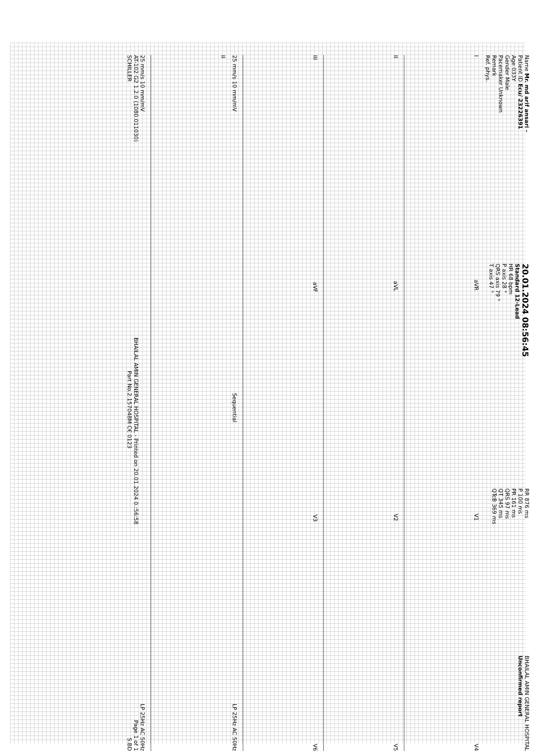Name Mr. md arif ansari -
Patient ID Ecu/ 23226391
Age 033Y
Gender Male
Pacemaker Unknown
Remark
Ref. phys.
20.01.2024 08:56:45
Standard 12-Lead
HR 68 bpm
P axis 28 °
QRS axis 79 °
T axis 47 °
RR 876 ms
P 100 ms
PR 161 ms
QRS 97 ms
QT 345 ms
QTcB 369 ms
BHAILAL AMIN GENERAL HOSPITAL
Unconfirmed report
IaVR V1 V4
II aVL V2 V5
III aVF V3 V6
25 mm/s 10 mm/mV Sequential LP 25Hz AC 50Hz
II
25 mm/s 10 mm/mV LP 25Hz AC 50Hz
AT-102 G2 1.2.0 (1080.011030) BHAILAL AMIN GENERAL HOSPITAL - Printed on 20.01.2024 0.:56:58 Page 1 of 1
SCHILLER Part No.2.157048M C€ 0123 S.BD